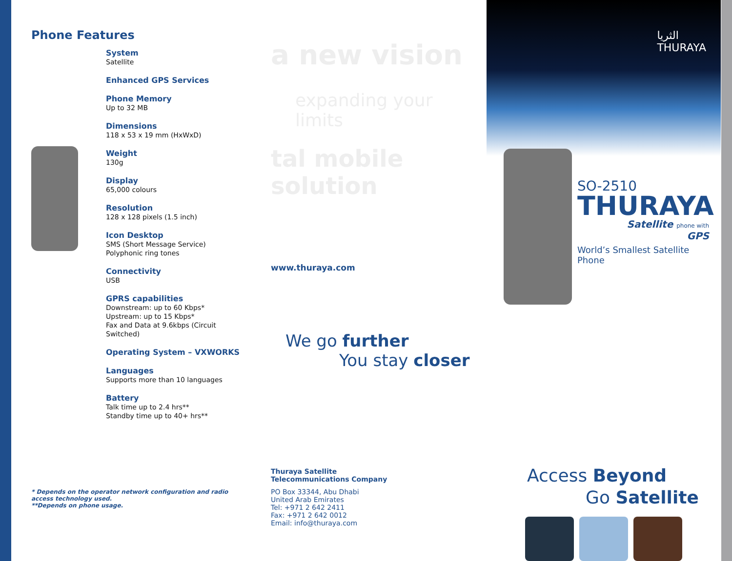Phone Features
System
Satellite
Enhanced GPS Services
Phone Memory
Up to 32 MB
Dimensions
118 x 53 x 19 mm (HxWxD)
Weight
130g
Display
65,000 colours
Resolution
128 x 128 pixels (1.5 inch)
Icon Desktop
SMS (Short Message Service)
Polyphonic ring tones
Connectivity
USB
GPRS capabilities
Downstream: up to 60 Kbps*
Upstream: up to 15 Kbps*
Fax and Data at 9.6kbps (Circuit Switched)
Operating System – VXWORKS
Languages
Supports more than 10 languages
Battery
Talk time up to 2.4 hrs**
Standby time up to 40+ hrs**
* Depends on the operator network configuration and radio access technology used.
**Depends on phone usage.
a new vision
expanding your limits
tal mobile solution
www.thuraya.com
We go further
You stay closer
Thuraya Satellite
Telecommunications Company
PO Box 33344, Abu Dhabi
United Arab Emirates
Tel: +971 2 642 2411
Fax: +971 2 642 0012
Email: info@thuraya.com
الثريا
THURAYA
SO-2510
THURAYA
Satellite phone with
GPS
World’s Smallest Satellite Phone
Access Beyond
Go Satellite